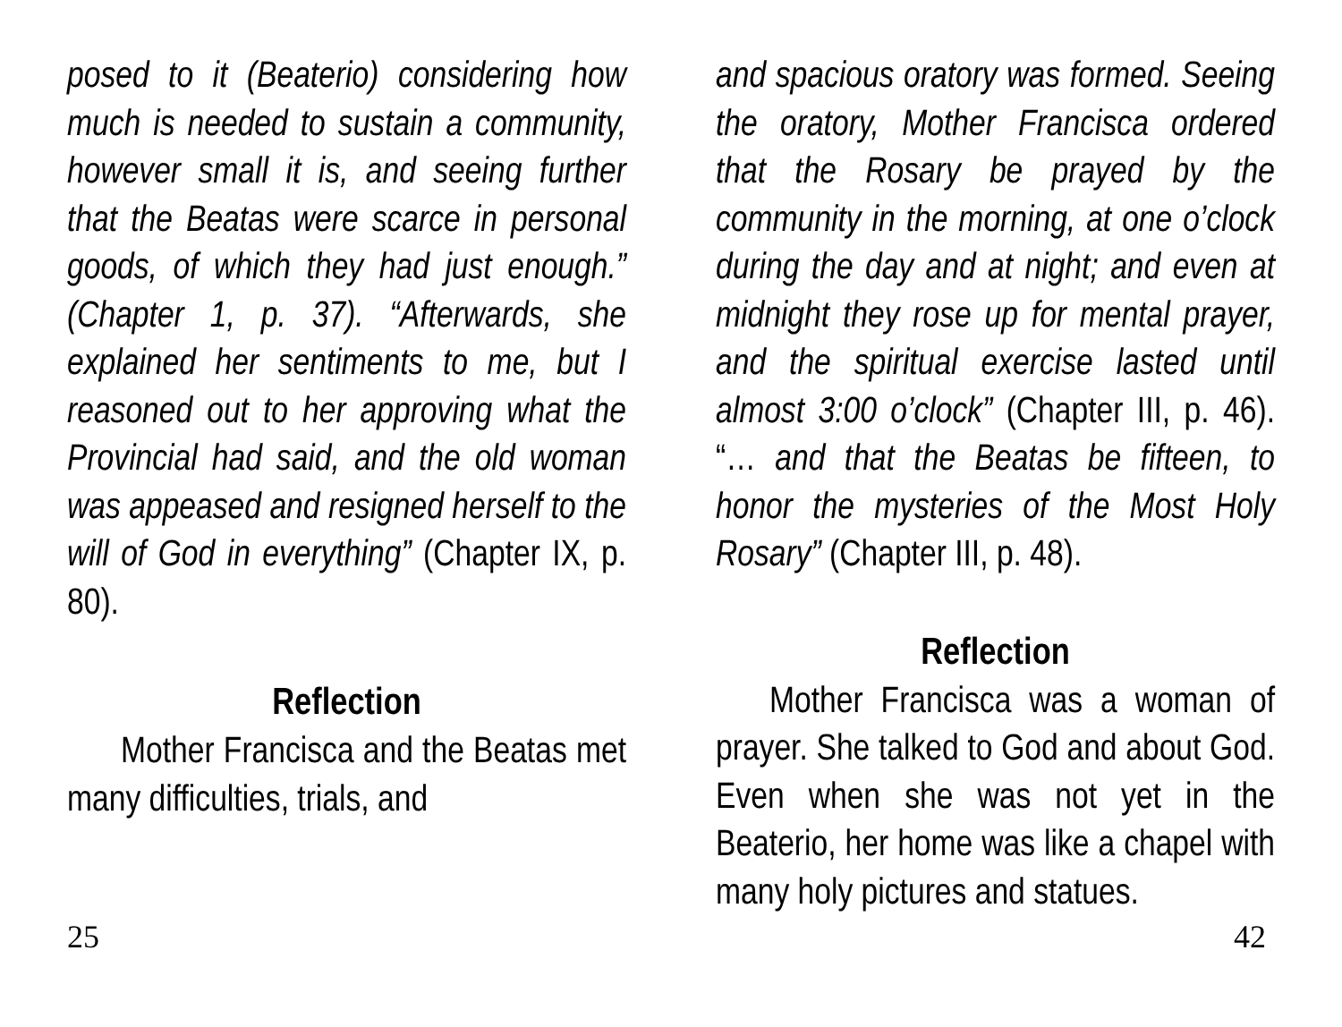posed to it (Beaterio) considering how much is needed to sustain a community, however small it is, and seeing further that the Beatas were scarce in personal goods, of which they had just enough.” (Chapter 1, p. 37). “Afterwards, she explained her sentiments to me, but I reasoned out to her approving what the Provincial had said, and the old woman was appeased and resigned herself to the will of God in everything” (Chapter IX, p. 80).
Reflection
Mother Francisca and the Beatas met many difficulties, trials, and
and spacious oratory was formed. Seeing the oratory, Mother Francisca ordered that the Rosary be prayed by the community in the morning, at one o’clock during the day and at night; and even at midnight they rose up for mental prayer, and the spiritual exercise lasted until almost 3:00 o’clock” (Chapter III, p. 46). “… and that the Beatas be fifteen, to honor the mysteries of the Most Holy Rosary” (Chapter III, p. 48).
Reflection
Mother Francisca was a woman of prayer. She talked to God and about God. Even when she was not yet in the Beaterio, her home was like a chapel with many holy pictures and statues.
25 42